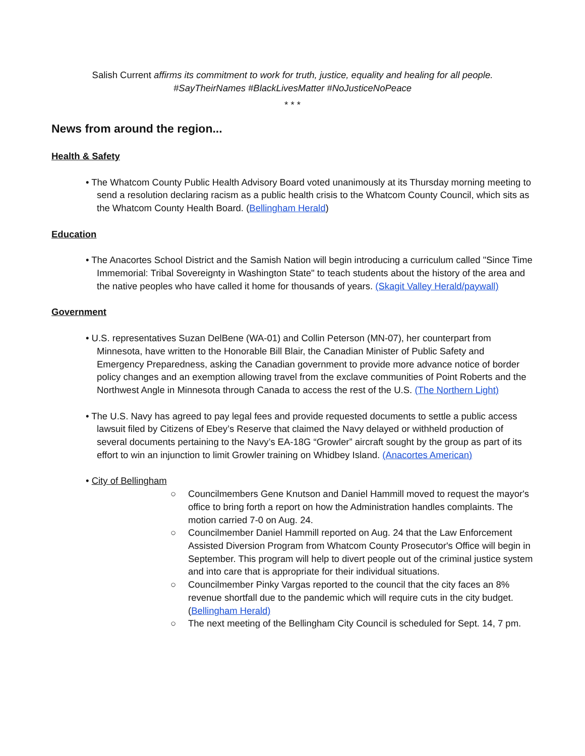Salish Current affirms its commitment to work for truth, justice, equality and healing for all people.
#SayTheirNames #BlackLivesMatter #NoJusticeNoPeace
* * *
News from around the region...
Health & Safety
• The Whatcom County Public Health Advisory Board voted unanimously at its Thursday morning meeting to send a resolution declaring racism as a public health crisis to the Whatcom County Council, which sits as the Whatcom County Health Board. (Bellingham Herald)
Education
• The Anacortes School District and the Samish Nation will begin introducing a curriculum called "Since Time Immemorial: Tribal Sovereignty in Washington State" to teach students about the history of the area and the native peoples who have called it home for thousands of years. (Skagit Valley Herald/paywall)
Government
• U.S. representatives Suzan DelBene (WA-01) and Collin Peterson (MN-07), her counterpart from Minnesota, have written to the Honorable Bill Blair, the Canadian Minister of Public Safety and Emergency Preparedness, asking the Canadian government to provide more advance notice of border policy changes and an exemption allowing travel from the exclave communities of Point Roberts and the Northwest Angle in Minnesota through Canada to access the rest of the U.S. (The Northern Light)
• The U.S. Navy has agreed to pay legal fees and provide requested documents to settle a public access lawsuit filed by Citizens of Ebey’s Reserve that claimed the Navy delayed or withheld production of several documents pertaining to the Navy’s EA-18G “Growler” aircraft sought by the group as part of its effort to win an injunction to limit Growler training on Whidbey Island. (Anacortes American)
• City of Bellingham
○ Councilmembers Gene Knutson and Daniel Hammill moved to request the mayor's office to bring forth a report on how the Administration handles complaints. The motion carried 7-0 on Aug. 24.
○ Councilmember Daniel Hammill reported on Aug. 24 that the Law Enforcement Assisted Diversion Program from Whatcom County Prosecutor's Office will begin in September. This program will help to divert people out of the criminal justice system and into care that is appropriate for their individual situations.
○ Councilmember Pinky Vargas reported to the council that the city faces an 8% revenue shortfall due to the pandemic which will require cuts in the city budget. (Bellingham Herald)
○ The next meeting of the Bellingham City Council is scheduled for Sept. 14, 7 pm.